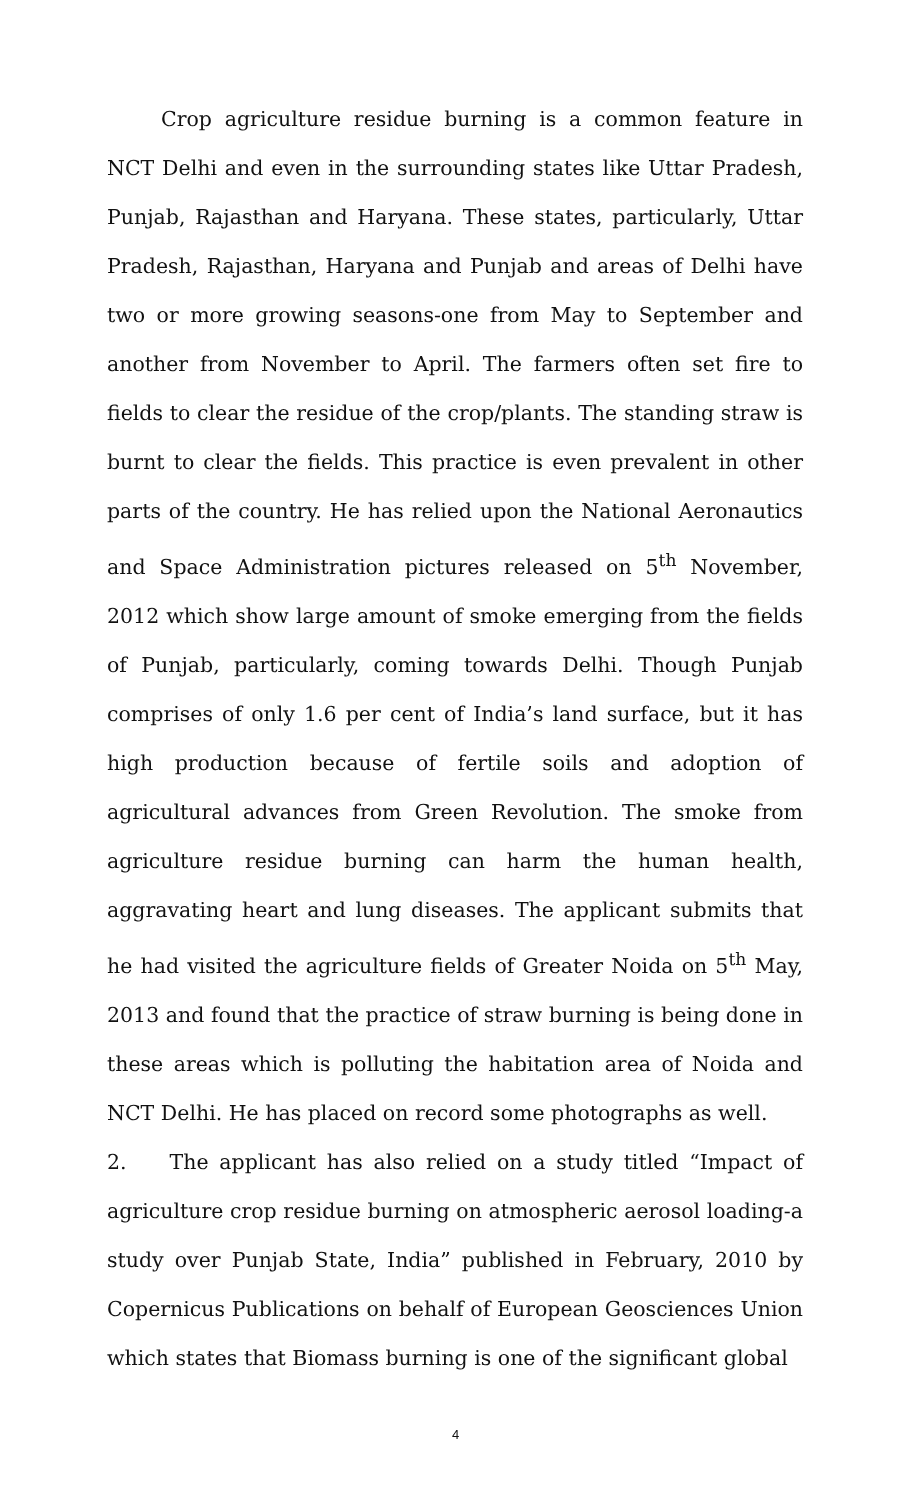Crop agriculture residue burning is a common feature in NCT Delhi and even in the surrounding states like Uttar Pradesh, Punjab, Rajasthan and Haryana. These states, particularly, Uttar Pradesh, Rajasthan, Haryana and Punjab and areas of Delhi have two or more growing seasons-one from May to September and another from November to April. The farmers often set fire to fields to clear the residue of the crop/plants. The standing straw is burnt to clear the fields. This practice is even prevalent in other parts of the country. He has relied upon the National Aeronautics and Space Administration pictures released on 5<sup>th</sup> November, 2012 which show large amount of smoke emerging from the fields of Punjab, particularly, coming towards Delhi. Though Punjab comprises of only 1.6 per cent of India’s land surface, but it has high production because of fertile soils and adoption of agricultural advances from Green Revolution. The smoke from agriculture residue burning can harm the human health, aggravating heart and lung diseases. The applicant submits that he had visited the agriculture fields of Greater Noida on 5<sup>th</sup> May, 2013 and found that the practice of straw burning is being done in these areas which is polluting the habitation area of Noida and NCT Delhi. He has placed on record some photographs as well.
2. The applicant has also relied on a study titled “Impact of agriculture crop residue burning on atmospheric aerosol loading-a study over Punjab State, India” published in February, 2010 by Copernicus Publications on behalf of European Geosciences Union which states that Biomass burning is one of the significant global
4